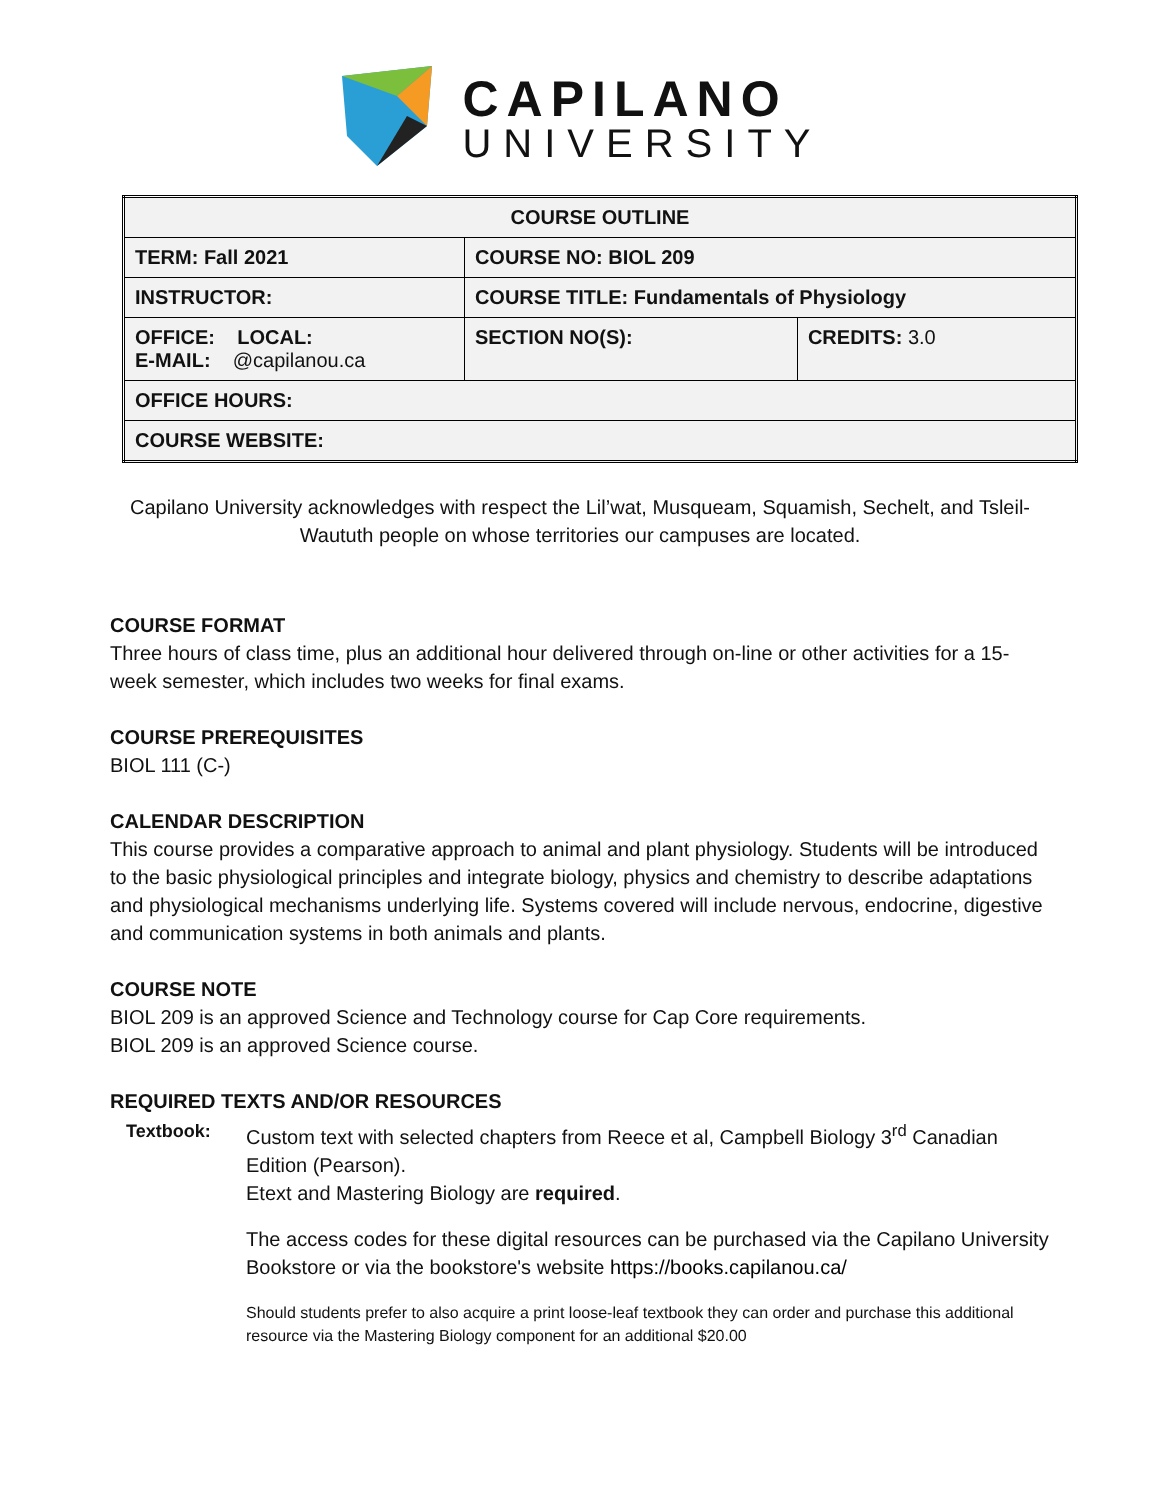CAPILANO
UNIVERSITY
| COURSE OUTLINE | | |
| --- | --- | --- |
| TERM: Fall 2021 | COURSE NO: BIOL 209 | |
| INSTRUCTOR: | COURSE TITLE: Fundamentals of Physiology | |
| OFFICE: LOCAL: E-MAIL: @capilanou.ca | SECTION NO(S): | CREDITS: 3.0 |
| OFFICE HOURS: | | |
| COURSE WEBSITE: | | |
Capilano University acknowledges with respect the Lil’wat, Musqueam, Squamish, Sechelt, and Tsleil-Waututh people on whose territories our campuses are located.
COURSE FORMAT
Three hours of class time, plus an additional hour delivered through on-line or other activities for a 15-week semester, which includes two weeks for final exams.
COURSE PREREQUISITES
BIOL 111 (C-)
CALENDAR DESCRIPTION
This course provides a comparative approach to animal and plant physiology. Students will be introduced to the basic physiological principles and integrate biology, physics and chemistry to describe adaptations and physiological mechanisms underlying life. Systems covered will include nervous, endocrine, digestive and communication systems in both animals and plants.
COURSE NOTE
BIOL 209 is an approved Science and Technology course for Cap Core requirements.
BIOL 209 is an approved Science course.
REQUIRED TEXTS AND/OR RESOURCES
Textbook: Custom text with selected chapters from Reece et al, Campbell Biology 3<sup>rd</sup> Canadian Edition (Pearson).
Etext and Mastering Biology are required.
The access codes for these digital resources can be purchased via the Capilano University Bookstore or via the bookstore's website https://books.capilanou.ca/
Should students prefer to also acquire a print loose-leaf textbook they can order and purchase this additional resource via the Mastering Biology component for an additional $20.00